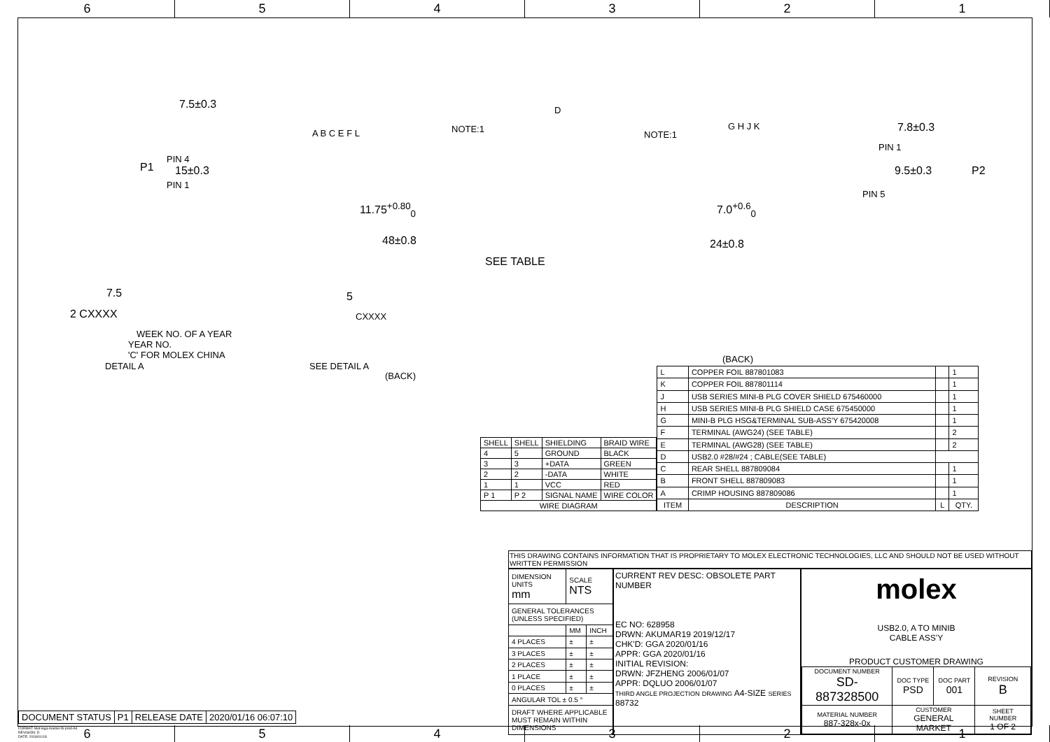6 5 4 3 2 1
7.5±0.3
P1
PIN 4
15±0.3
PIN 1
A B C E F L NOTE:1
D
NOTE:1
G H J K 7.8±0.3
PIN 1
9.5±0.3 P2
PIN 5
11.75<sup>+0.80</sup><sub>0</sub> 7.0<sup>+0.6</sup><sub>0</sub>
48±0.8 24±0.8
SEE TABLE
7.5 5
2 CXXXX CXXXX
WEEK NO. OF A YEAR
YEAR NO.
'C' FOR MOLEX CHINA
DETAIL A SEE DETAIL A
(BACK)
(BACK)
| SHELL | SHELL | SHIELDING | BRAID WIRE |
| 4 | 5 | GROUND | BLACK |
| 3 | 3 | +DATA | GREEN |
| 2 | 2 | -DATA | WHITE |
| 1 | 1 | VCC | RED |
| P 1 | P 2 | SIGNAL NAME | WIRE COLOR |
| WIRE DIAGRAM | | | |
| L | COPPER FOIL 887801083 | | 1 |
| K | COPPER FOIL 887801114 | | 1 |
| J | USB SERIES MINI-B PLG COVER SHIELD 675460000 | | 1 |
| H | USB SERIES MINI-B PLG SHIELD CASE 675450000 | | 1 |
| G | MINI-B PLG HSG&TERMINAL SUB-ASS'Y 675420008 | | 1 |
| F | TERMINAL (AWG24) (SEE TABLE) | | 2 |
| E | TERMINAL (AWG28) (SEE TABLE) | | 2 |
| D | USB2.0 #28/#24 ; CABLE(SEE TABLE) | | |
| C | REAR SHELL 887809084 | | 1 |
| B | FRONT SHELL 887809083 | | 1 |
| A | CRIMP HOUSING 887809086 | | 1 |
| ITEM | DESCRIPTION | L | QTY. |
THIS DRAWING CONTAINS INFORMATION THAT IS PROPRIETARY TO MOLEX ELECTRONIC TECHNOLOGIES, LLC AND SHOULD NOT BE USED WITHOUT WRITTEN PERMISSION
| DIMENSION UNITS mm | SCALE NTS | |
| GENERAL TOLERANCES (UNLESS SPECIFIED) | | |
| | MM | INCH |
| 4 PLACES | ± | ± |
| 3 PLACES | ± | ± |
| 2 PLACES | ± | ± |
| 1 PLACE | ± | ± |
| 0 PLACES | ± | ± |
| ANGULAR TOL ± 0.5 ° | | |
| DRAFT WHERE APPLICABLE MUST REMAIN WITHIN DIMENSIONS | | |
CURRENT REV DESC: OBSOLETE PART NUMBER
EC NO: 628958
DRWN: AKUMAR19 2019/12/17
CHK'D: GGA 2020/01/16
APPR: GGA 2020/01/16
INITIAL REVISION:
DRWN: JFZHENG 2006/01/07
APPR: DQLUO 2006/01/07
THIRD ANGLE PROJECTION DRAWING A4-SIZE SERIES 88732
molex
USB2.0, A TO MINIB
CABLE ASS'Y
PRODUCT CUSTOMER DRAWING
| DOCUMENT NUMBER SD-887328500 | DOC TYPE PSD | DOC PART 001 | REVISION B |
| MATERIAL NUMBER 887-328x-0x | CUSTOMER GENERAL MARKET | | SHEET NUMBER 1 OF 2 |
| DOCUMENT STATUS | P1 | RELEASE DATE | 2020/01/16 06:07:10 |
FORMAT: Met-lega-master-tb-prod-A4
REVISION: D
DATE: 2018/01/18
6 5 4 3 2 1